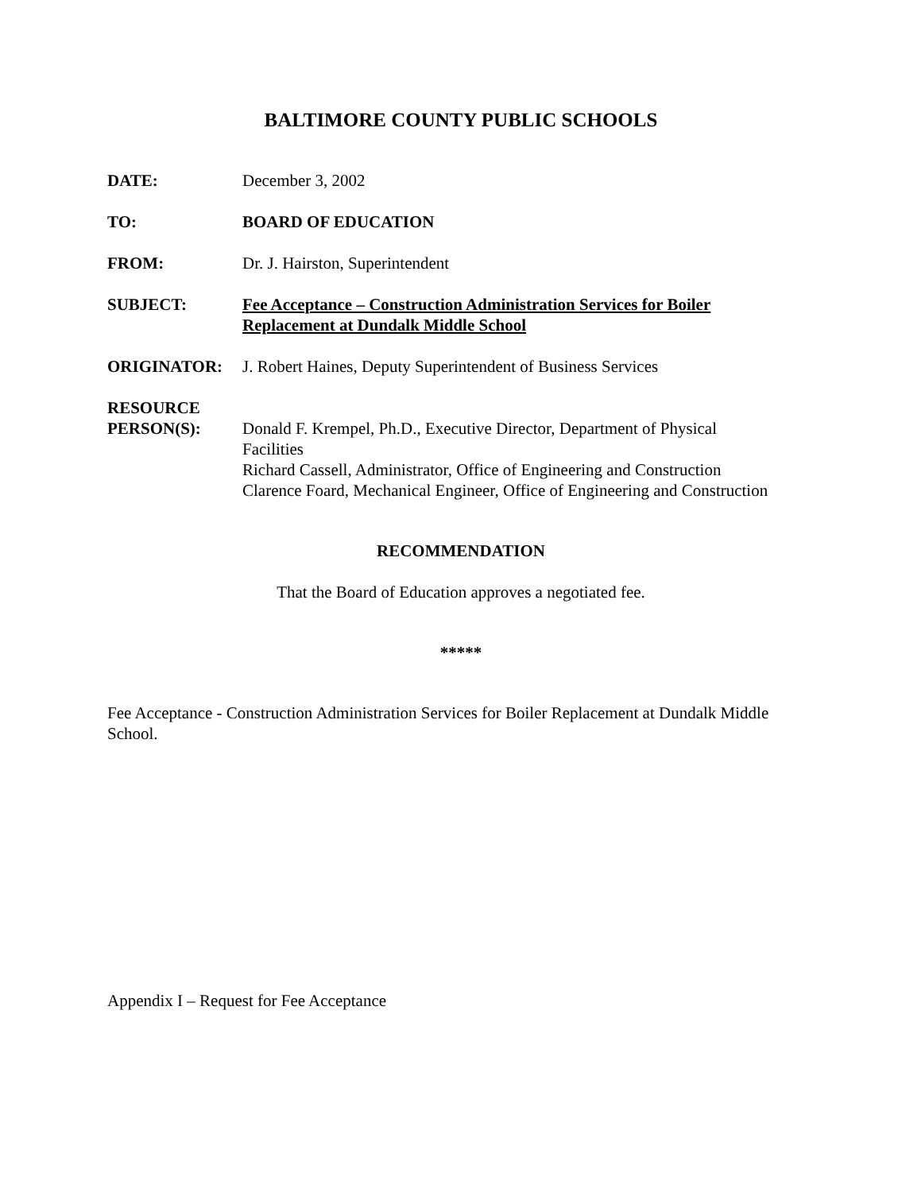BALTIMORE COUNTY PUBLIC SCHOOLS
DATE: December 3, 2002
TO: BOARD OF EDUCATION
FROM: Dr. J. Hairston, Superintendent
SUBJECT: Fee Acceptance – Construction Administration Services for Boiler Replacement at Dundalk Middle School
ORIGINATOR: J. Robert Haines, Deputy Superintendent of Business Services
RESOURCE
PERSON(S): Donald F. Krempel, Ph.D., Executive Director, Department of Physical Facilities
Richard Cassell, Administrator, Office of Engineering and Construction
Clarence Foard, Mechanical Engineer, Office of Engineering and Construction
RECOMMENDATION
That the Board of Education approves a negotiated fee.
*****
Fee Acceptance - Construction Administration Services for Boiler Replacement at Dundalk Middle School.
Appendix I – Request for Fee Acceptance